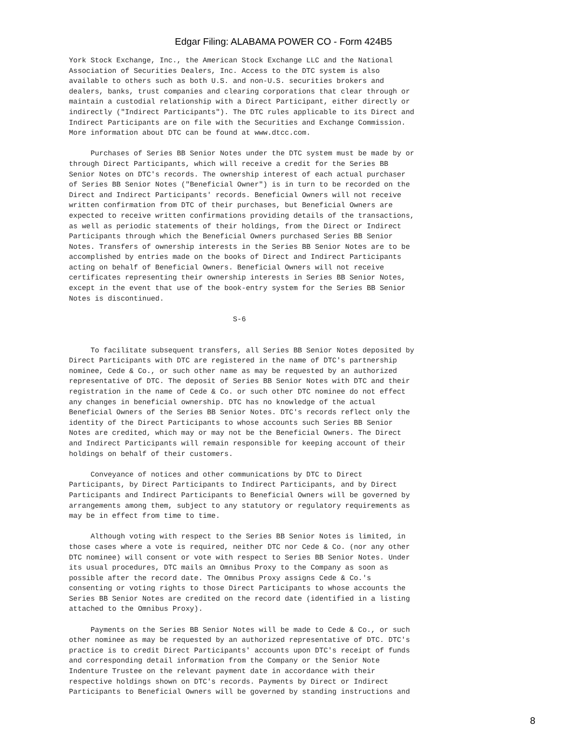Edgar Filing: ALABAMA POWER CO - Form 424B5
York Stock Exchange, Inc., the American Stock Exchange LLC and the National
Association of Securities Dealers, Inc. Access to the DTC system is also
available to others such as both U.S. and non-U.S. securities brokers and
dealers, banks, trust companies and clearing corporations that clear through or
maintain a custodial relationship with a Direct Participant, either directly or
indirectly ("Indirect Participants"). The DTC rules applicable to its Direct and
Indirect Participants are on file with the Securities and Exchange Commission.
More information about DTC can be found at www.dtcc.com.

     Purchases of Series BB Senior Notes under the DTC system must be made by or
through Direct Participants, which will receive a credit for the Series BB
Senior Notes on DTC's records. The ownership interest of each actual purchaser
of Series BB Senior Notes ("Beneficial Owner") is in turn to be recorded on the
Direct and Indirect Participants' records. Beneficial Owners will not receive
written confirmation from DTC of their purchases, but Beneficial Owners are
expected to receive written confirmations providing details of the transactions,
as well as periodic statements of their holdings, from the Direct or Indirect
Participants through which the Beneficial Owners purchased Series BB Senior
Notes. Transfers of ownership interests in the Series BB Senior Notes are to be
accomplished by entries made on the books of Direct and Indirect Participants
acting on behalf of Beneficial Owners. Beneficial Owners will not receive
certificates representing their ownership interests in Series BB Senior Notes,
except in the event that use of the book-entry system for the Series BB Senior
Notes is discontinued.

                                      S-6


     To facilitate subsequent transfers, all Series BB Senior Notes deposited by
Direct Participants with DTC are registered in the name of DTC's partnership
nominee, Cede & Co., or such other name as may be requested by an authorized
representative of DTC. The deposit of Series BB Senior Notes with DTC and their
registration in the name of Cede & Co. or such other DTC nominee do not effect
any changes in beneficial ownership. DTC has no knowledge of the actual
Beneficial Owners of the Series BB Senior Notes. DTC's records reflect only the
identity of the Direct Participants to whose accounts such Series BB Senior
Notes are credited, which may or may not be the Beneficial Owners. The Direct
and Indirect Participants will remain responsible for keeping account of their
holdings on behalf of their customers.

     Conveyance of notices and other communications by DTC to Direct
Participants, by Direct Participants to Indirect Participants, and by Direct
Participants and Indirect Participants to Beneficial Owners will be governed by
arrangements among them, subject to any statutory or regulatory requirements as
may be in effect from time to time.

     Although voting with respect to the Series BB Senior Notes is limited, in
those cases where a vote is required, neither DTC nor Cede & Co. (nor any other
DTC nominee) will consent or vote with respect to Series BB Senior Notes. Under
its usual procedures, DTC mails an Omnibus Proxy to the Company as soon as
possible after the record date. The Omnibus Proxy assigns Cede & Co.'s
consenting or voting rights to those Direct Participants to whose accounts the
Series BB Senior Notes are credited on the record date (identified in a listing
attached to the Omnibus Proxy).

     Payments on the Series BB Senior Notes will be made to Cede & Co., or such
other nominee as may be requested by an authorized representative of DTC. DTC's
practice is to credit Direct Participants' accounts upon DTC's receipt of funds
and corresponding detail information from the Company or the Senior Note
Indenture Trustee on the relevant payment date in accordance with their
respective holdings shown on DTC's records. Payments by Direct or Indirect
Participants to Beneficial Owners will be governed by standing instructions and
8